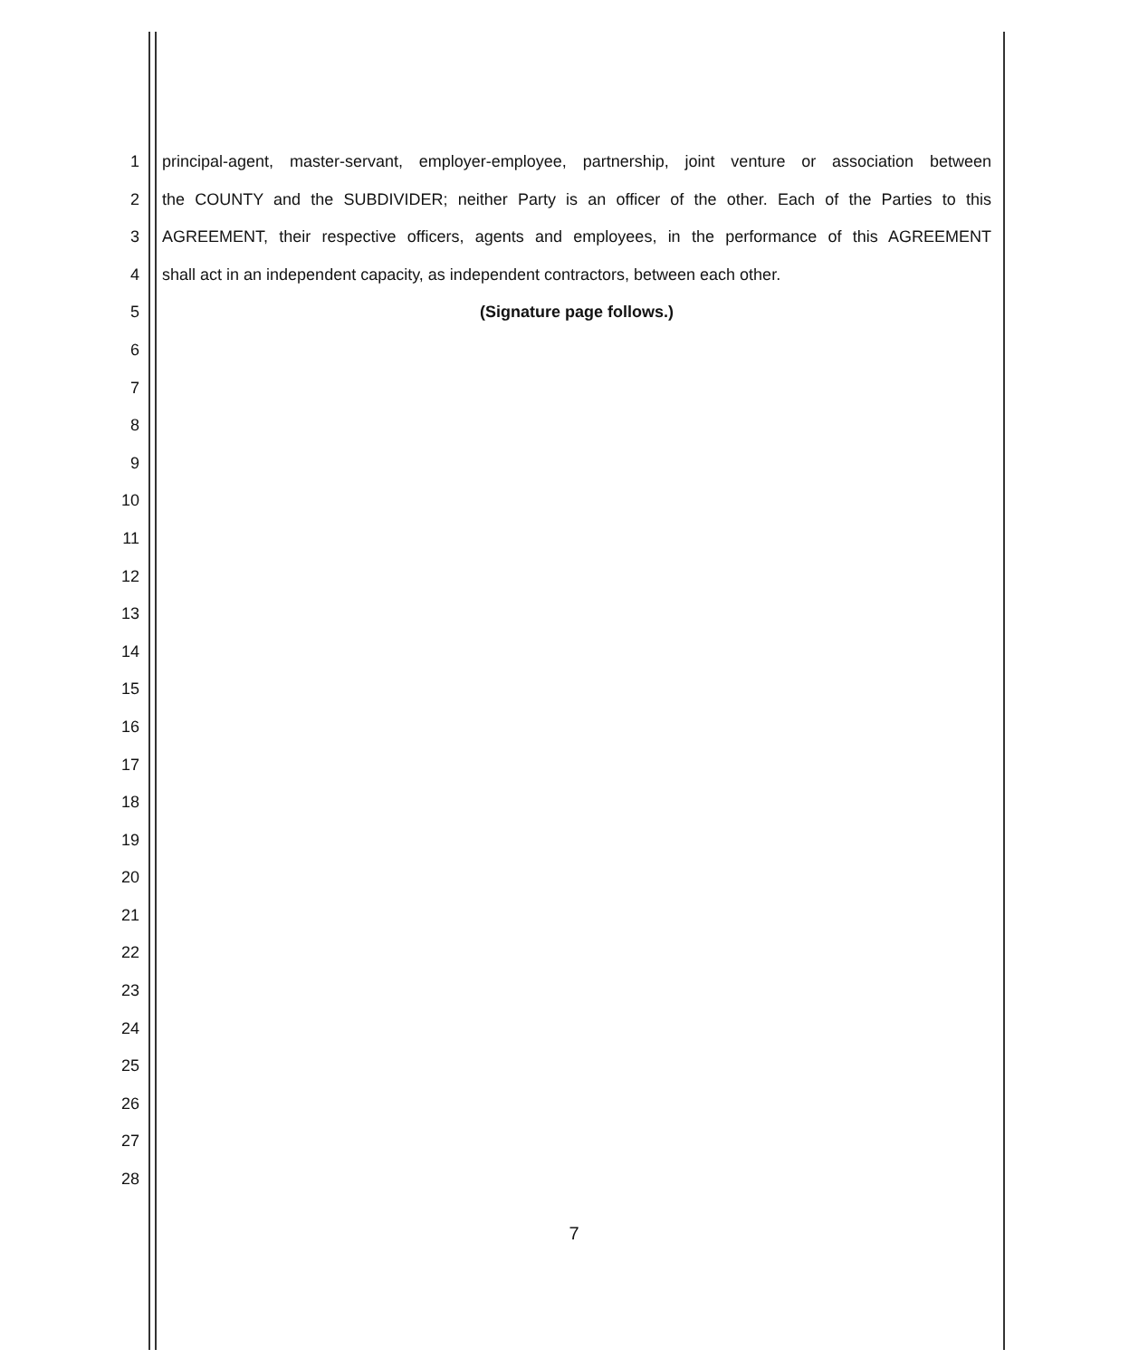1 principal-agent, master-servant, employer-employee, partnership, joint venture or association between
2 the COUNTY and the SUBDIVIDER; neither Party is an officer of the other. Each of the Parties to this
3 AGREEMENT, their respective officers, agents and employees, in the performance of this AGREEMENT
4 shall act in an independent capacity, as independent contractors, between each other.
5 (Signature page follows.)
6
7
8
9
10
11
12
13
14
15
16
17
18
19
20
21
22
23
24
25
26
27
28
7